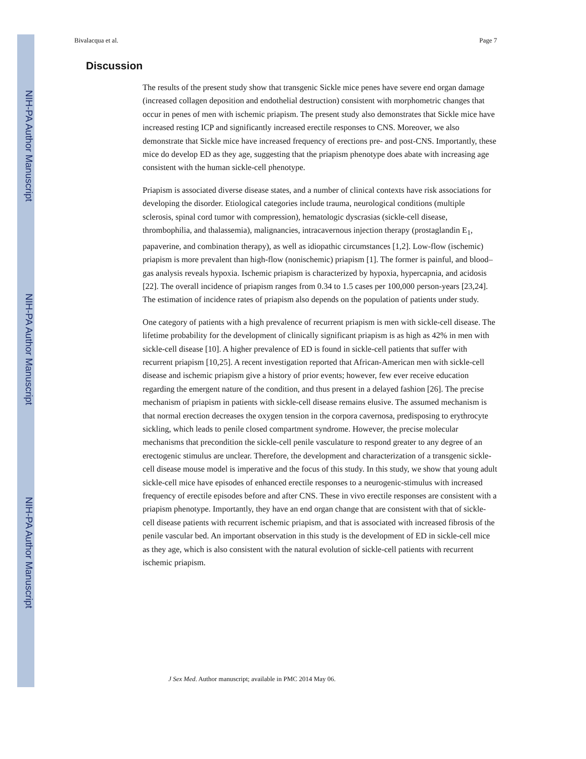NIH-PA Author Manuscript
NIH-PA Author Manuscript
NIH-PA Author Manuscript
Bivalacqua et al. Page 7
Discussion
The results of the present study show that transgenic Sickle mice penes have severe end organ damage (increased collagen deposition and endothelial destruction) consistent with morphometric changes that occur in penes of men with ischemic priapism. The present study also demonstrates that Sickle mice have increased resting ICP and significantly increased erectile responses to CNS. Moreover, we also demonstrate that Sickle mice have increased frequency of erections pre- and post-CNS. Importantly, these mice do develop ED as they age, suggesting that the priapism phenotype does abate with increasing age consistent with the human sickle-cell phenotype.
Priapism is associated diverse disease states, and a number of clinical contexts have risk associations for developing the disorder. Etiological categories include trauma, neurological conditions (multiple sclerosis, spinal cord tumor with compression), hematologic dyscrasias (sickle-cell disease, thrombophilia, and thalassemia), malignancies, intracavernous injection therapy (prostaglandin E<sub>1</sub>, papaverine, and combination therapy), as well as idiopathic circumstances [1,2]. Low-flow (ischemic) priapism is more prevalent than high-flow (nonischemic) priapism [1]. The former is painful, and blood–gas analysis reveals hypoxia. Ischemic priapism is characterized by hypoxia, hypercapnia, and acidosis [22]. The overall incidence of priapism ranges from 0.34 to 1.5 cases per 100,000 person-years [23,24]. The estimation of incidence rates of priapism also depends on the population of patients under study.
One category of patients with a high prevalence of recurrent priapism is men with sickle-cell disease. The lifetime probability for the development of clinically significant priapism is as high as 42% in men with sickle-cell disease [10]. A higher prevalence of ED is found in sickle-cell patients that suffer with recurrent priapism [10,25]. A recent investigation reported that African-American men with sickle-cell disease and ischemic priapism give a history of prior events; however, few ever receive education regarding the emergent nature of the condition, and thus present in a delayed fashion [26]. The precise mechanism of priapism in patients with sickle-cell disease remains elusive. The assumed mechanism is that normal erection decreases the oxygen tension in the corpora cavernosa, predisposing to erythrocyte sickling, which leads to penile closed compartment syndrome. However, the precise molecular mechanisms that precondition the sickle-cell penile vasculature to respond greater to any degree of an erectogenic stimulus are unclear. Therefore, the development and characterization of a transgenic sickle-cell disease mouse model is imperative and the focus of this study. In this study, we show that young adult sickle-cell mice have episodes of enhanced erectile responses to a neurogenic-stimulus with increased frequency of erectile episodes before and after CNS. These in vivo erectile responses are consistent with a priapism phenotype. Importantly, they have an end organ change that are consistent with that of sickle-cell disease patients with recurrent ischemic priapism, and that is associated with increased fibrosis of the penile vascular bed. An important observation in this study is the development of ED in sickle-cell mice as they age, which is also consistent with the natural evolution of sickle-cell patients with recurrent ischemic priapism.
J Sex Med. Author manuscript; available in PMC 2014 May 06.